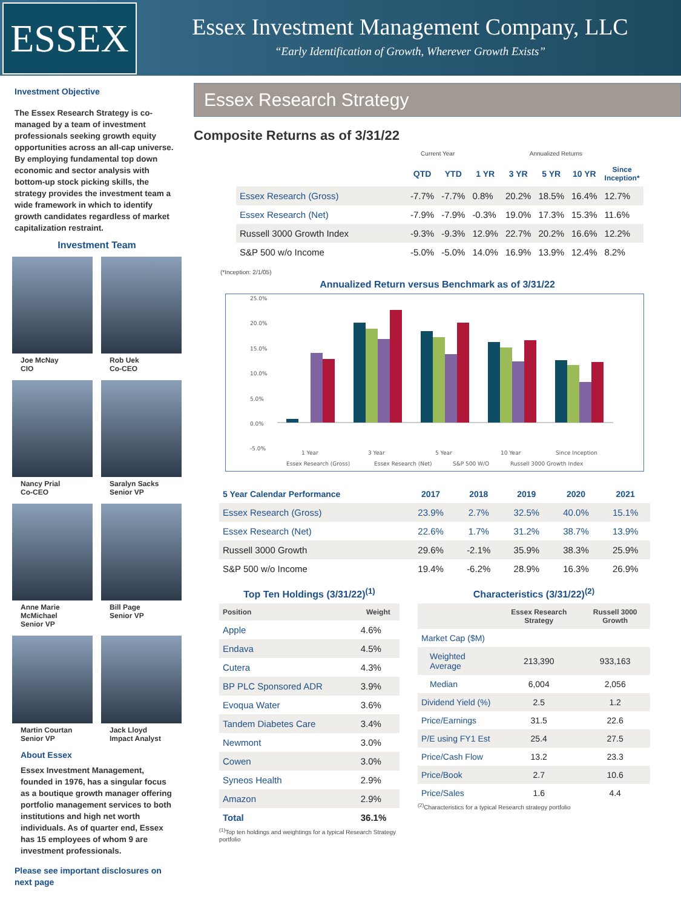ESSEX
Essex Investment Management Company, LLC
“Early Identification of Growth, Wherever Growth Exists”
Investment Objective
The Essex Research Strategy is co-managed by a team of investment professionals seeking growth equity opportunities across an all-cap universe. By employing fundamental top down economic and sector analysis with bottom-up stock picking skills, the strategy provides the investment team a wide framework in which to identify growth candidates regardless of market capitalization restraint.
Investment Team
Joe McNay
CIO
Rob Uek
Co-CEO
Nancy Prial
Co-CEO
Saralyn Sacks
Senior VP
Anne Marie McMichael
Senior VP
Bill Page
Senior VP
Martin Courtan
Senior VP
Jack Lloyd
Impact Analyst
About Essex
Essex Investment Management, founded in 1976, has a singular focus as a boutique growth manager offering portfolio management services to both institutions and high net worth individuals. As of quarter end, Essex has 15 employees of whom 9 are investment professionals.
Please see important disclosures on next page
Essex Research Strategy
Composite Returns as of 3/31/22
| | Current Year | | Annualized Returns | | | | |
| | QTD | YTD | 1 YR | 3 YR | 5 YR | 10 YR | Since Inception* |
| Essex Research (Gross) | -7.7% | -7.7% | 0.8% | 20.2% | 18.5% | 16.4% | 12.7% |
| Essex Research (Net) | -7.9% | -7.9% | -0.3% | 19.0% | 17.3% | 15.3% | 11.6% |
| Russell 3000 Growth Index | -9.3% | -9.3% | 12.9% | 22.7% | 20.2% | 16.6% | 12.2% |
| S&P 500 w/o Income | -5.0% | -5.0% | 14.0% | 16.9% | 13.9% | 12.4% | 8.2% |
(*Inception: 2/1/05)
Annualized Return versus Benchmark as of 3/31/22
25.0%
20.0%
15.0%
10.0%
5.0%
0.0%
-5.0%
1 Year
3 Year
5 Year
10 Year
Since Inception
Essex Research (Gross)
Essex Research (Net)
S&P 500 W/O
Russell 3000 Growth Index
| 5 Year Calendar Performance | 2017 | 2018 | 2019 | 2020 | 2021 |
| --- | --- | --- | --- | --- | --- |
| Essex Research (Gross) | 23.9% | 2.7% | 32.5% | 40.0% | 15.1% |
| Essex Research (Net) | 22.6% | 1.7% | 31.2% | 38.7% | 13.9% |
| Russell 3000 Growth | 29.6% | -2.1% | 35.9% | 38.3% | 25.9% |
| S&P 500 w/o Income | 19.4% | -6.2% | 28.9% | 16.3% | 26.9% |
Top Ten Holdings (3/31/22)<sup>(1)</sup>
| Position | Weight |
| --- | --- |
| Apple | 4.6% |
| Endava | 4.5% |
| Cutera | 4.3% |
| BP PLC Sponsored ADR | 3.9% |
| Evoqua Water | 3.6% |
| Tandem Diabetes Care | 3.4% |
| Newmont | 3.0% |
| Cowen | 3.0% |
| Syneos Health | 2.9% |
| Amazon | 2.9% |
| Total | 36.1% |
<sup>(1)</sup> Top ten holdings and weightings for a typical Research Strategy portfolio
Characteristics (3/31/22)<sup>(2)</sup>
| | Essex Research Strategy | Russell 3000 Growth |
| --- | --- | --- |
| Market Cap ($M) | | |
| Weighted Average | 213,390 | 933,163 |
| Median | 6,004 | 2,056 |
| Dividend Yield (%) | 2.5 | 1.2 |
| Price/Earnings | 31.5 | 22.6 |
| P/E using FY1 Est | 25.4 | 27.5 |
| Price/Cash Flow | 13.2 | 23.3 |
| Price/Book | 2.7 | 10.6 |
| Price/Sales | 1.6 | 4.4 |
<sup>(2)</sup> Characteristics for a typical Research strategy portfolio